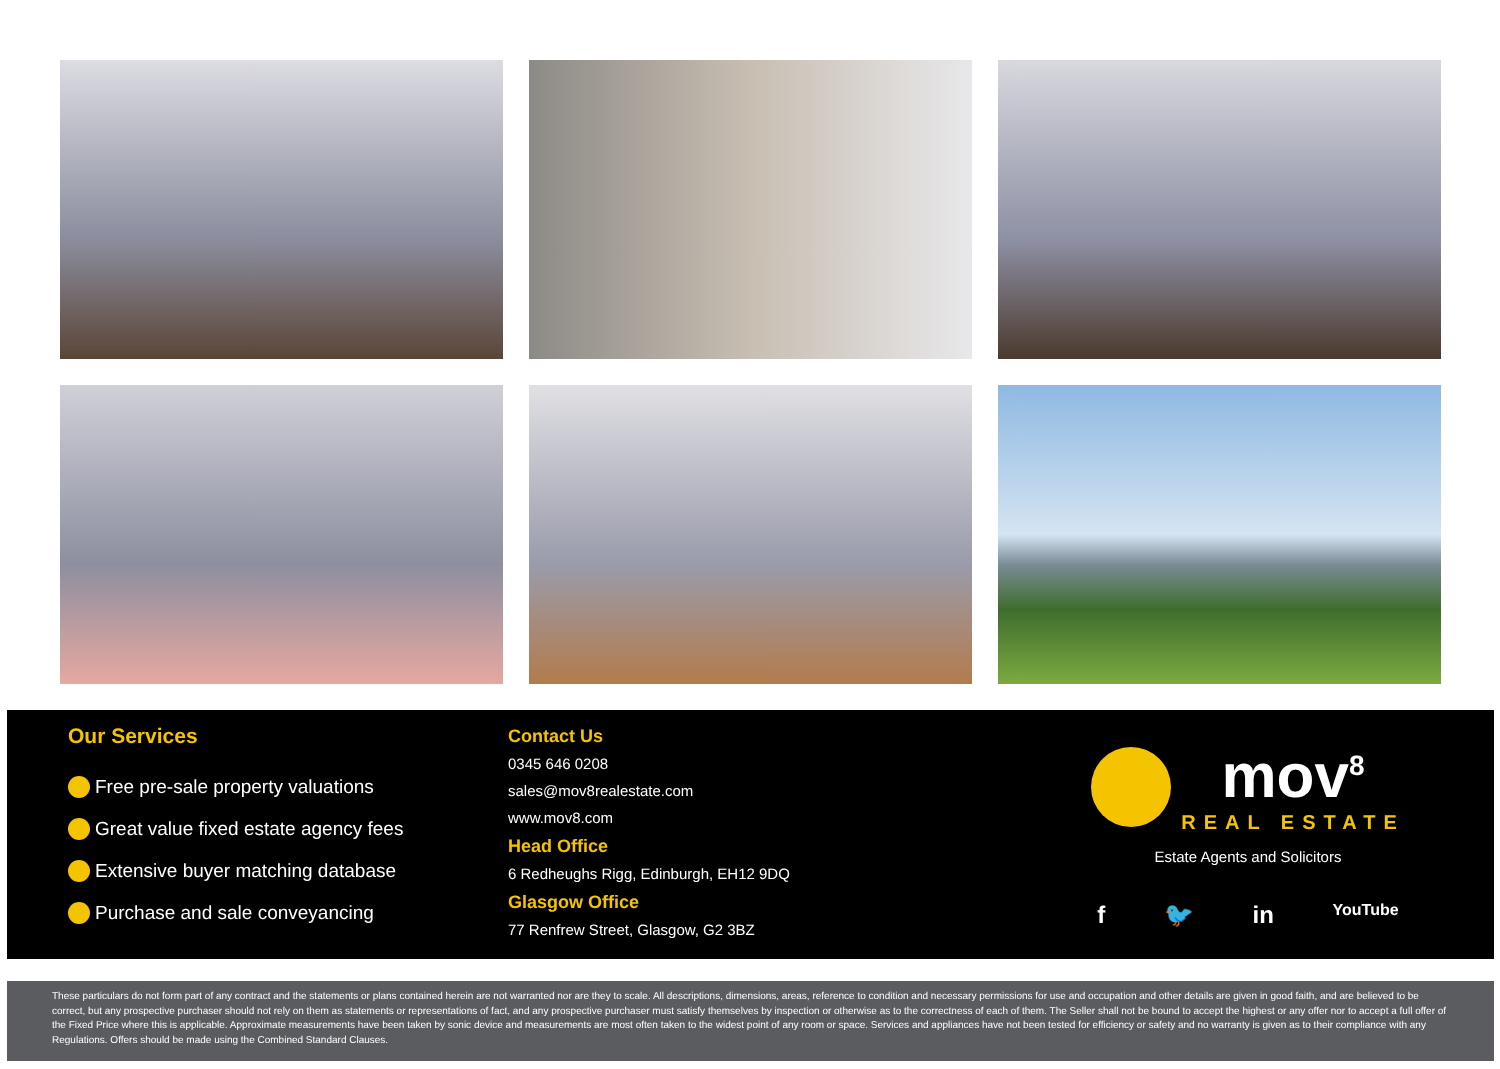Our Services
Free pre-sale property valuations
Great value fixed estate agency fees
Extensive buyer matching database
Purchase and sale conveyancing
Contact Us
0345 646 0208
sales@mov8realestate.com
www.mov8.com
Head Office
6 Redheughs Rigg, Edinburgh, EH12 9DQ
Glasgow Office
77 Renfrew Street, Glasgow, G2 3BZ
mov<sup>8</sup>
REAL ESTATE
Estate Agents and Solicitors
f 🐦 in YouTube
These particulars do not form part of any contract and the statements or plans contained herein are not warranted nor are they to scale. All descriptions, dimensions, areas, reference to condition and necessary permissions for use and occupation and other details are given in good faith, and are believed to be correct, but any prospective purchaser should not rely on them as statements or representations of fact, and any prospective purchaser must satisfy themselves by inspection or otherwise as to the correctness of each of them. The Seller shall not be bound to accept the highest or any offer nor to accept a full offer of the Fixed Price where this is applicable. Approximate measurements have been taken by sonic device and measurements are most often taken to the widest point of any room or space. Services and appliances have not been tested for efficiency or safety and no warranty is given as to their compliance with any Regulations. Offers should be made using the Combined Standard Clauses.